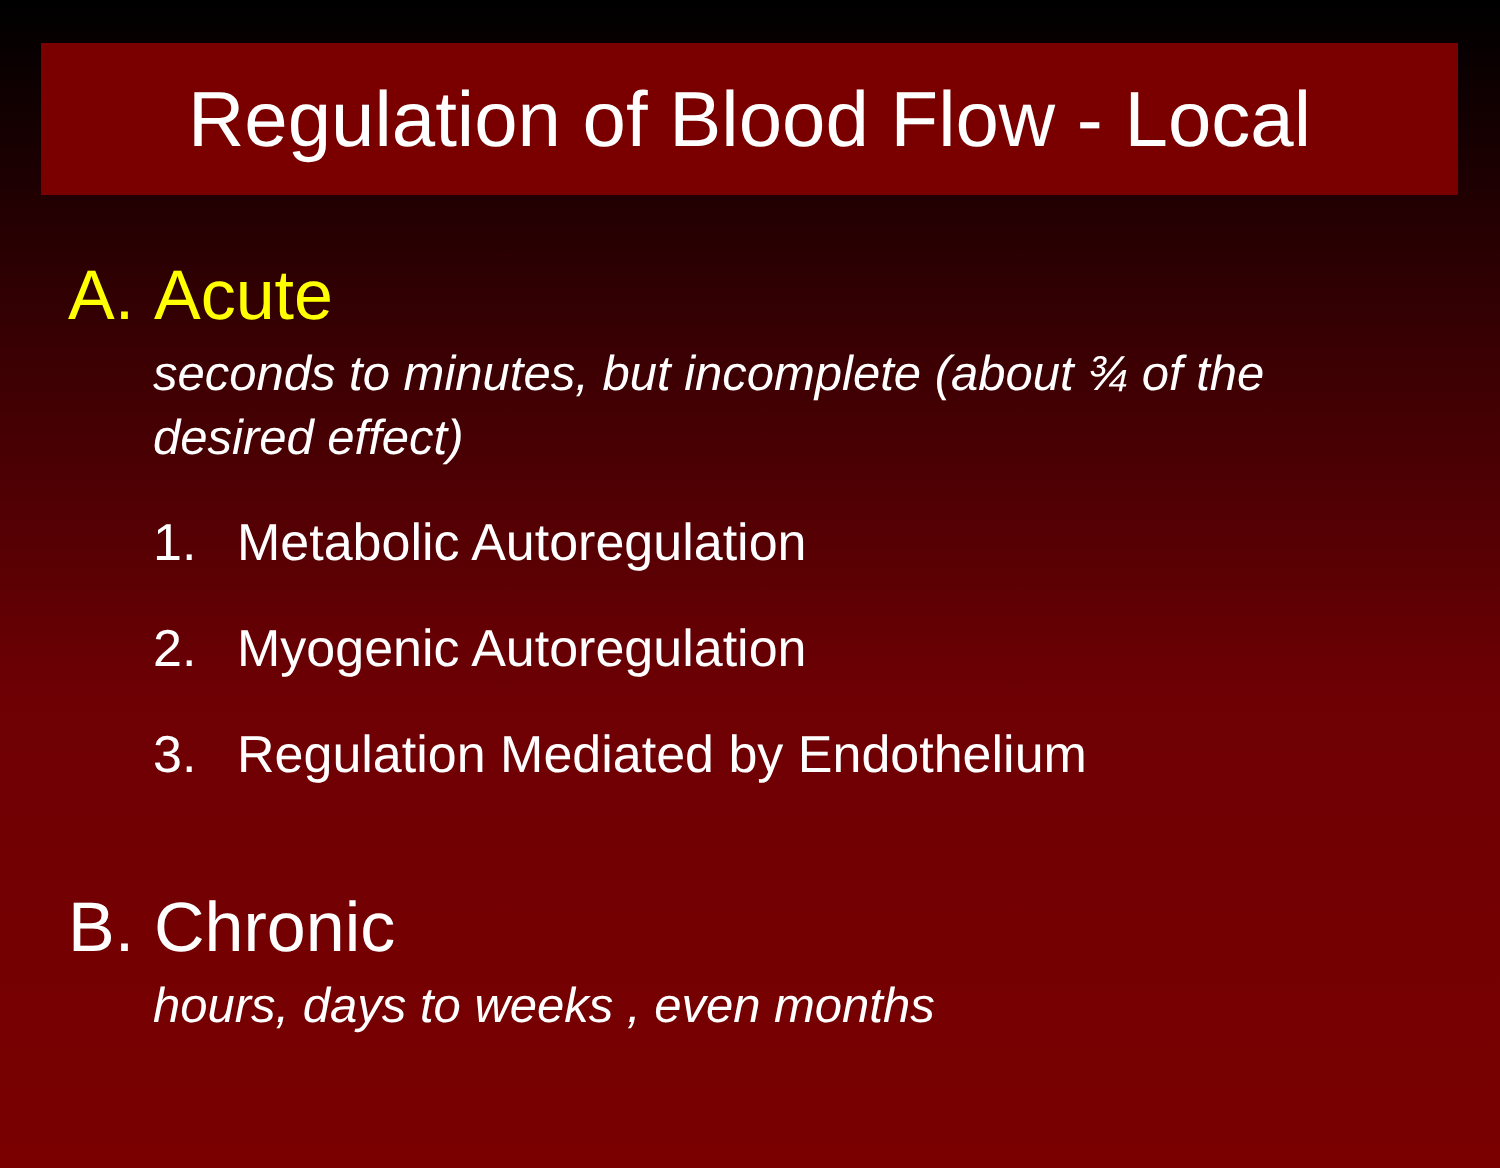Regulation of Blood Flow - Local
A. Acute
seconds to minutes, but incomplete (about ¾ of the desired effect)
1. Metabolic Autoregulation
2. Myogenic Autoregulation
3. Regulation Mediated by Endothelium
B. Chronic
hours, days to weeks , even months